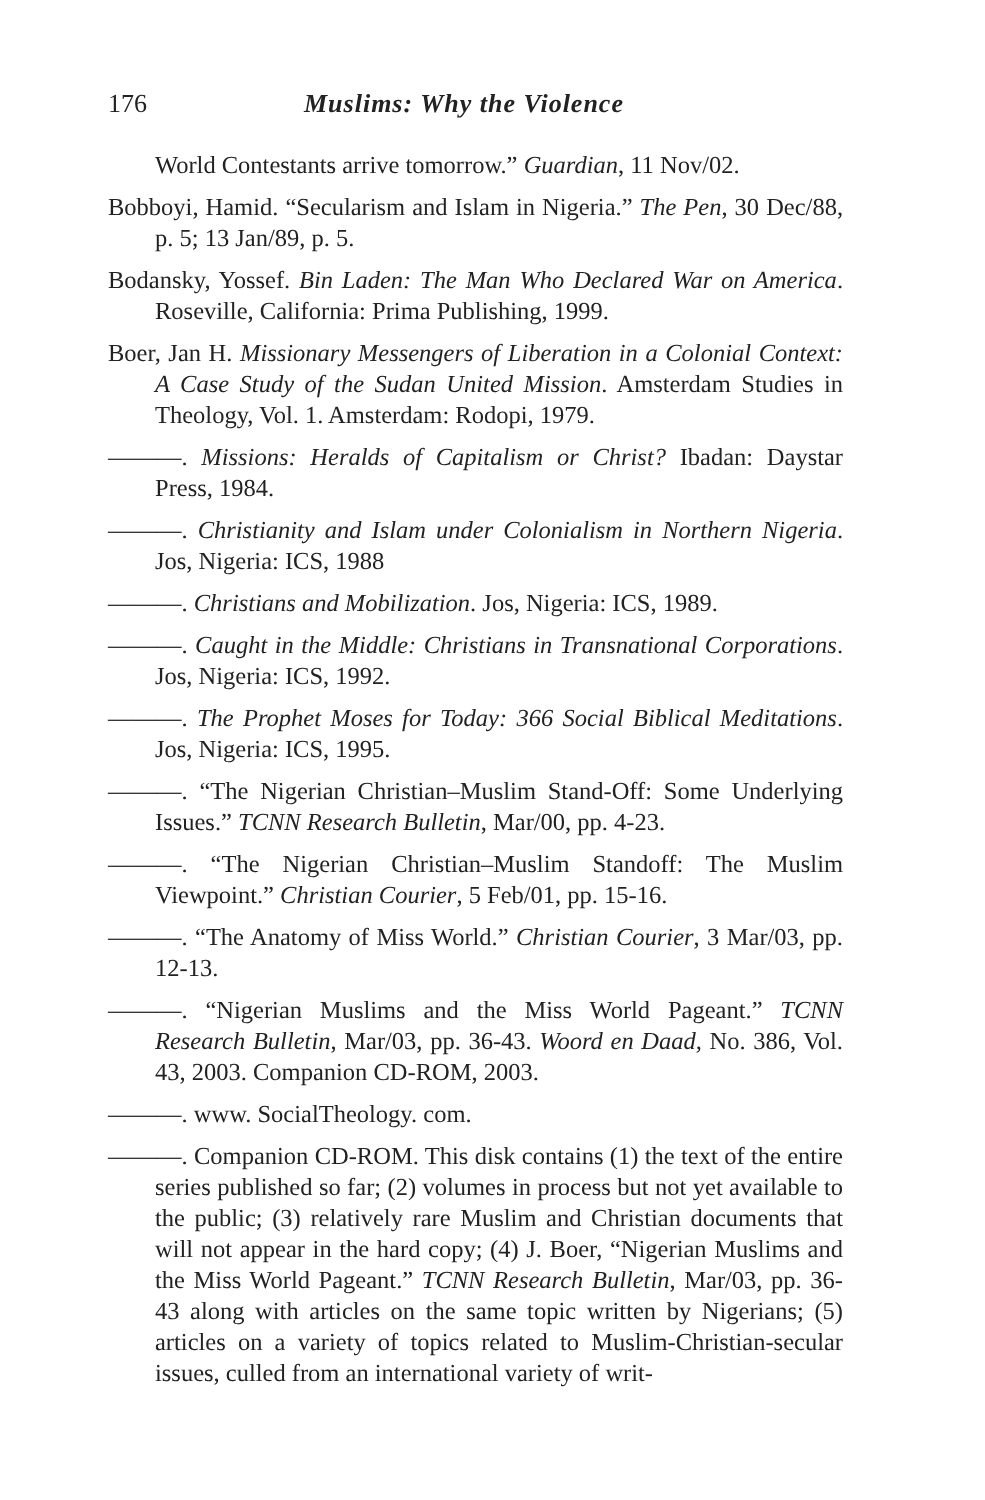176 Muslims: Why the Violence
World Contestants arrive tomorrow.” Guardian, 11 Nov/02.
Bobboyi, Hamid. “Secularism and Islam in Nigeria.” The Pen, 30 Dec/88, p. 5; 13 Jan/89, p. 5.
Bodansky, Yossef. Bin Laden: The Man Who Declared War on America. Roseville, California: Prima Publishing, 1999.
Boer, Jan H. Missionary Messengers of Liberation in a Colonial Context: A Case Study of the Sudan United Mission. Amsterdam Studies in Theology, Vol. 1. Amsterdam: Rodopi, 1979.
———. Missions: Heralds of Capitalism or Christ? Ibadan: Daystar Press, 1984.
———. Christianity and Islam under Colonialism in Northern Nigeria. Jos, Nigeria: ICS, 1988
———. Christians and Mobilization. Jos, Nigeria: ICS, 1989.
———. Caught in the Middle: Christians in Transnational Corporations. Jos, Nigeria: ICS, 1992.
———. The Prophet Moses for Today: 366 Social Biblical Meditations. Jos, Nigeria: ICS, 1995.
———. “The Nigerian Christian–Muslim Stand-Off: Some Underlying Issues.” TCNN Research Bulletin, Mar/00, pp. 4-23.
———. “The Nigerian Christian–Muslim Standoff: The Muslim Viewpoint.” Christian Courier, 5 Feb/01, pp. 15-16.
———. “The Anatomy of Miss World.” Christian Courier, 3 Mar/03, pp. 12-13.
———. “Nigerian Muslims and the Miss World Pageant.” TCNN Research Bulletin, Mar/03, pp. 36-43. Woord en Daad, No. 386, Vol. 43, 2003. Companion CD-ROM, 2003.
———. www. SocialTheology. com.
———. Companion CD-ROM. This disk contains (1) the text of the entire series published so far; (2) volumes in process but not yet available to the public; (3) relatively rare Muslim and Christian documents that will not appear in the hard copy; (4) J. Boer, “Nigerian Muslims and the Miss World Pageant.” TCNN Research Bulletin, Mar/03, pp. 36-43 along with articles on the same topic written by Nigerians; (5) articles on a variety of topics related to Muslim-Christian-secular issues, culled from an international variety of writ-